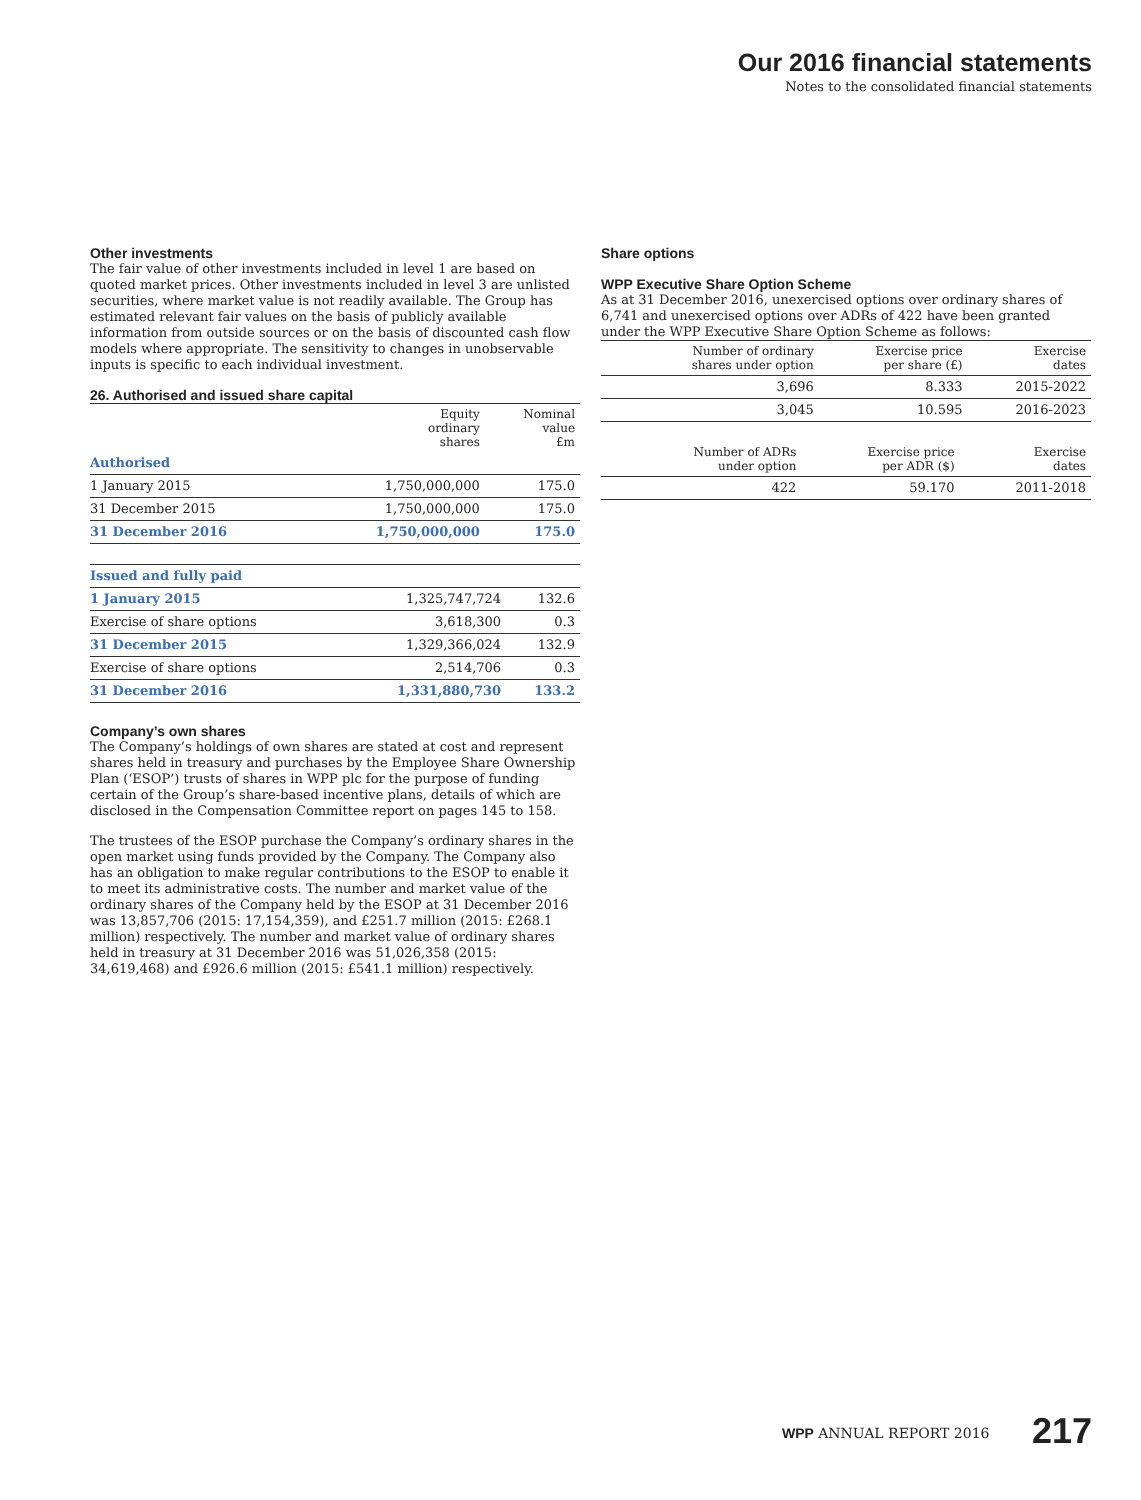Our 2016 financial statements
Notes to the consolidated financial statements
Other investments
The fair value of other investments included in level 1 are based on quoted market prices. Other investments included in level 3 are unlisted securities, where market value is not readily available. The Group has estimated relevant fair values on the basis of publicly available information from outside sources or on the basis of discounted cash flow models where appropriate. The sensitivity to changes in unobservable inputs is specific to each individual investment.
26. Authorised and issued share capital
| | Equity ordinary shares | Nominal value £m |
| --- | --- | --- |
| Authorised | | |
| 1 January 2015 | 1,750,000,000 | 175.0 |
| 31 December 2015 | 1,750,000,000 | 175.0 |
| 31 December 2016 | 1,750,000,000 | 175.0 |
| Issued and fully paid | | |
| 1 January 2015 | 1,325,747,724 | 132.6 |
| Exercise of share options | 3,618,300 | 0.3 |
| 31 December 2015 | 1,329,366,024 | 132.9 |
| Exercise of share options | 2,514,706 | 0.3 |
| 31 December 2016 | 1,331,880,730 | 133.2 |
Company’s own shares
The Company’s holdings of own shares are stated at cost and represent shares held in treasury and purchases by the Employee Share Ownership Plan (‘ESOP’) trusts of shares in WPP plc for the purpose of funding certain of the Group’s share-based incentive plans, details of which are disclosed in the Compensation Committee report on pages 145 to 158.
The trustees of the ESOP purchase the Company’s ordinary shares in the open market using funds provided by the Company. The Company also has an obligation to make regular contributions to the ESOP to enable it to meet its administrative costs. The number and market value of the ordinary shares of the Company held by the ESOP at 31 December 2016 was 13,857,706 (2015: 17,154,359), and £251.7 million (2015: £268.1 million) respectively. The number and market value of ordinary shares held in treasury at 31 December 2016 was 51,026,358 (2015: 34,619,468) and £926.6 million (2015: £541.1 million) respectively.
Share options
WPP Executive Share Option Scheme
As at 31 December 2016, unexercised options over ordinary shares of 6,741 and unexercised options over ADRs of 422 have been granted under the WPP Executive Share Option Scheme as follows:
| | Number of ordinary shares under option | Exercise price per share (£) | Exercise dates |
| --- | --- | --- | --- |
| | 3,696 | 8.333 | 2015-2022 |
| | 3,045 | 10.595 | 2016-2023 |
| | Number of ADRs under option | Exercise price per ADR ($) | Exercise dates |
| --- | --- | --- | --- |
| | 422 | 59.170 | 2011-2018 |
WPP ANNUAL REPORT 2016 217